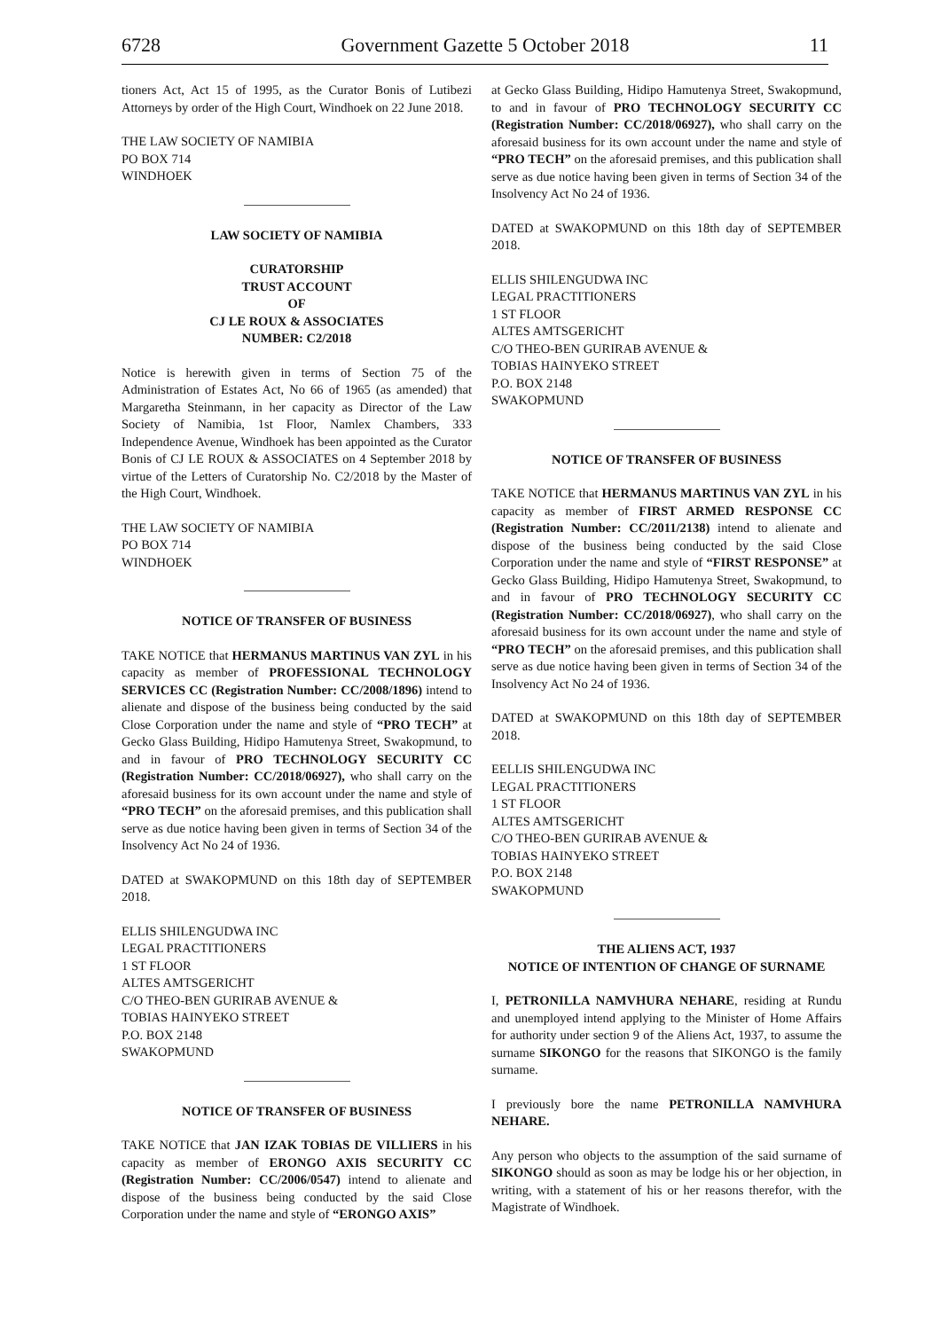6728 Government Gazette 5 October 2018 11
tioners Act, Act 15 of 1995, as the Curator Bonis of Lutibezi Attorneys by order of the High Court, Windhoek on 22 June 2018.
THE LAW SOCIETY OF NAMIBIA
PO BOX 714
WINDHOEK
LAW SOCIETY OF NAMIBIA
CURATORSHIP
TRUST ACCOUNT
OF
CJ LE ROUX & ASSOCIATES
NUMBER: C2/2018
Notice is herewith given in terms of Section 75 of the Administration of Estates Act, No 66 of 1965 (as amended) that Margaretha Steinmann, in her capacity as Director of the Law Society of Namibia, 1st Floor, Namlex Chambers, 333 Independence Avenue, Windhoek has been appointed as the Curator Bonis of CJ LE ROUX & ASSOCIATES on 4 September 2018 by virtue of the Letters of Curatorship No. C2/2018 by the Master of the High Court, Windhoek.
THE LAW SOCIETY OF NAMIBIA
PO BOX 714
WINDHOEK
NOTICE OF TRANSFER OF BUSINESS
TAKE NOTICE that HERMANUS MARTINUS VAN ZYL in his capacity as member of PROFESSIONAL TECHNOLOGY SERVICES CC (Registration Number: CC/2008/1896) intend to alienate and dispose of the business being conducted by the said Close Corporation under the name and style of “PRO TECH” at Gecko Glass Building, Hidipo Hamutenya Street, Swakopmund, to and in favour of PRO TECHNOLOGY SECURITY CC (Registration Number: CC/2018/06927), who shall carry on the aforesaid business for its own account under the name and style of “PRO TECH” on the aforesaid premises, and this publication shall serve as due notice having been given in terms of Section 34 of the Insolvency Act No 24 of 1936.
DATED at SWAKOPMUND on this 18th day of SEPTEMBER 2018.
ELLIS SHILENGUDWA INC
LEGAL PRACTITIONERS
1 ST FLOOR
ALTES AMTSGERICHT
C/O THEO-BEN GURIRAB AVENUE &
TOBIAS HAINYEKO STREET
P.O. BOX 2148
SWAKOPMUND
NOTICE OF TRANSFER OF BUSINESS
TAKE NOTICE that JAN IZAK TOBIAS DE VILLIERS in his capacity as member of ERONGO AXIS SECURITY CC (Registration Number: CC/2006/0547) intend to alienate and dispose of the business being conducted by the said Close Corporation under the name and style of “ERONGO AXIS”
at Gecko Glass Building, Hidipo Hamutenya Street, Swakopmund, to and in favour of PRO TECHNOLOGY SECURITY CC (Registration Number: CC/2018/06927), who shall carry on the aforesaid business for its own account under the name and style of “PRO TECH” on the aforesaid premises, and this publication shall serve as due notice having been given in terms of Section 34 of the Insolvency Act No 24 of 1936.
DATED at SWAKOPMUND on this 18th day of SEPTEMBER 2018.
ELLIS SHILENGUDWA INC
LEGAL PRACTITIONERS
1 ST FLOOR
ALTES AMTSGERICHT
C/O THEO-BEN GURIRAB AVENUE &
TOBIAS HAINYEKO STREET
P.O. BOX 2148
SWAKOPMUND
NOTICE OF TRANSFER OF BUSINESS
TAKE NOTICE that HERMANUS MARTINUS VAN ZYL in his capacity as member of FIRST ARMED RESPONSE CC (Registration Number: CC/2011/2138) intend to alienate and dispose of the business being conducted by the said Close Corporation under the name and style of “FIRST RESPONSE” at Gecko Glass Building, Hidipo Hamutenya Street, Swakopmund, to and in favour of PRO TECHNOLOGY SECURITY CC (Registration Number: CC/2018/06927), who shall carry on the aforesaid business for its own account under the name and style of “PRO TECH” on the aforesaid premises, and this publication shall serve as due notice having been given in terms of Section 34 of the Insolvency Act No 24 of 1936.
DATED at SWAKOPMUND on this 18th day of SEPTEMBER 2018.
EELLIS SHILENGUDWA INC
LEGAL PRACTITIONERS
1 ST FLOOR
ALTES AMTSGERICHT
C/O THEO-BEN GURIRAB AVENUE &
TOBIAS HAINYEKO STREET
P.O. BOX 2148
SWAKOPMUND
THE ALIENS ACT, 1937
NOTICE OF INTENTION OF CHANGE OF SURNAME
I, PETRONILLA NAMVHURA NEHARE, residing at Rundu and unemployed intend applying to the Minister of Home Affairs for authority under section 9 of the Aliens Act, 1937, to assume the surname SIKONGO for the reasons that SIKONGO is the family surname.
I previously bore the name PETRONILLA NAMVHURA NEHARE.
Any person who objects to the assumption of the said surname of SIKONGO should as soon as may be lodge his or her objection, in writing, with a statement of his or her reasons therefor, with the Magistrate of Windhoek.